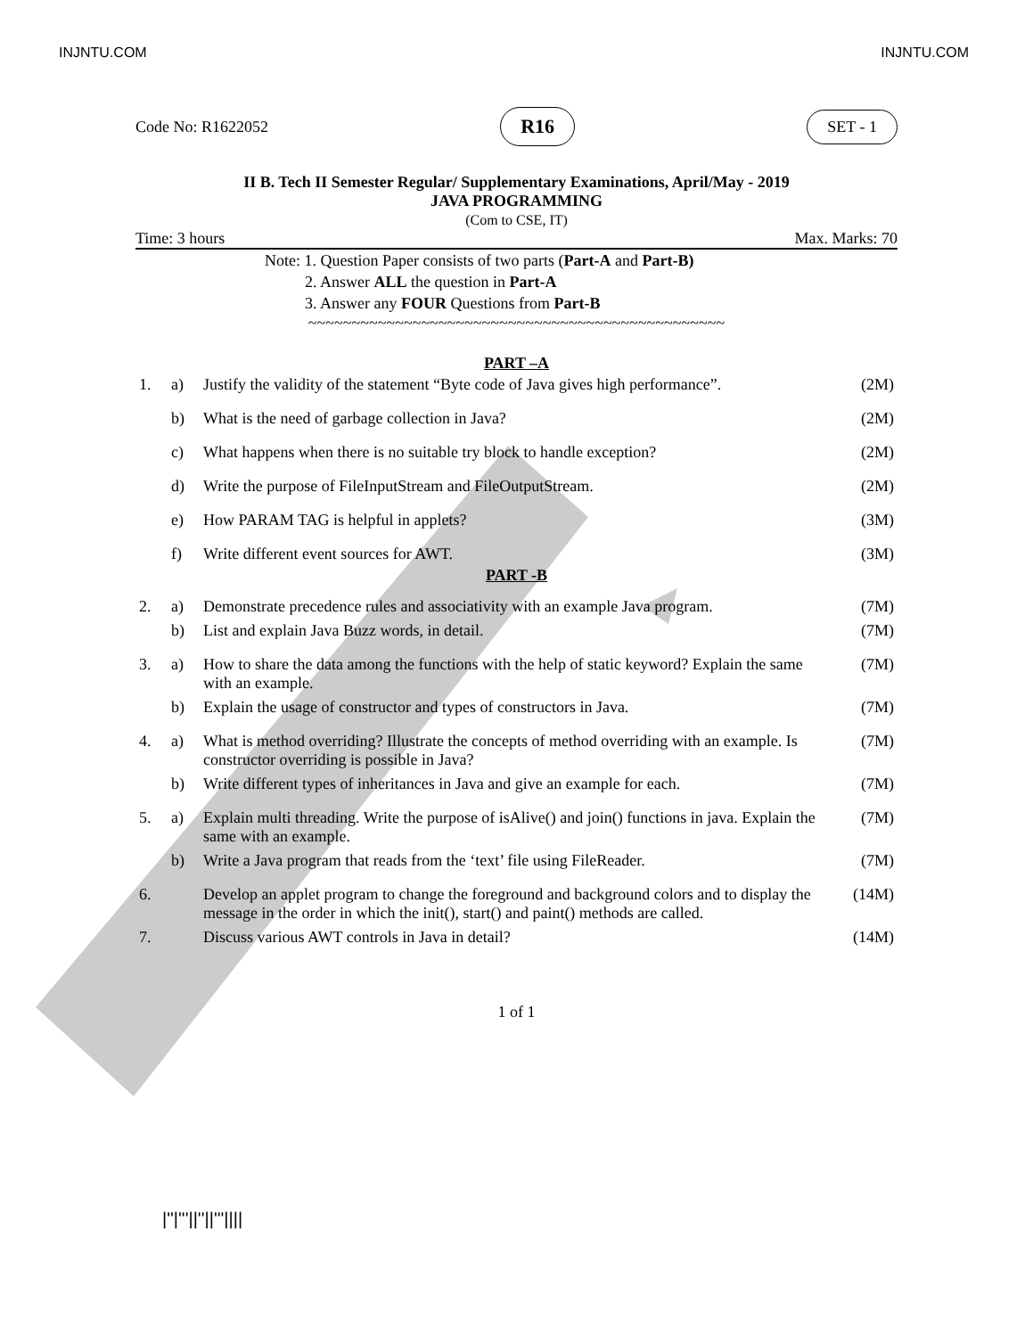INJNTU.COM INJNTU.COM
Code No: R1622052 R16 SET - 1
II B. Tech II Semester Regular/ Supplementary Examinations, April/May - 2019
JAVA PROGRAMMING
(Com to CSE, IT)
Time: 3 hours Max. Marks: 70
Note: 1. Question Paper consists of two parts (Part-A and Part-B)
2. Answer ALL the question in Part-A
3. Answer any FOUR Questions from Part-B
~~~~~~~~~~~~~~~~~~~~~~~~~~~~~~~~~~~~~~~~~~~~~~~~
PART –A
| 1. | a) | Justify the validity of the statement “Byte code of Java gives high performance”. | (2M) |
| | b) | What is the need of garbage collection in Java? | (2M) |
| | c) | What happens when there is no suitable try block to handle exception? | (2M) |
| | d) | Write the purpose of FileInputStream and FileOutputStream. | (2M) |
| | e) | How PARAM TAG is helpful in applets? | (3M) |
| | f) | Write different event sources for AWT. | (3M) |
PART -B
| 2. | a) | Demonstrate precedence rules and associativity with an example Java program. | (7M) |
| | b) | List and explain Java Buzz words, in detail. | (7M) |
| 3. | a) | How to share the data among the functions with the help of static keyword? Explain the same with an example. | (7M) |
| | b) | Explain the usage of constructor and types of constructors in Java. | (7M) |
| 4. | a) | What is method overriding? Illustrate the concepts of method overriding with an example. Is constructor overriding is possible in Java? | (7M) |
| | b) | Write different types of inheritances in Java and give an example for each. | (7M) |
| 5. | a) | Explain multi threading. Write the purpose of isAlive() and join() functions in java. Explain the same with an example. | (7M) |
| | b) | Write a Java program that reads from the ‘text’ file using FileReader. | (7M) |
| 6. | | Develop an applet program to change the foreground and background colors and to display the message in the order in which the init(), start() and paint() methods are called. | (14M) |
| 7. | | Discuss various AWT controls in Java in detail? | (14M) |
1 of 1
|''|'''||''||'''||||